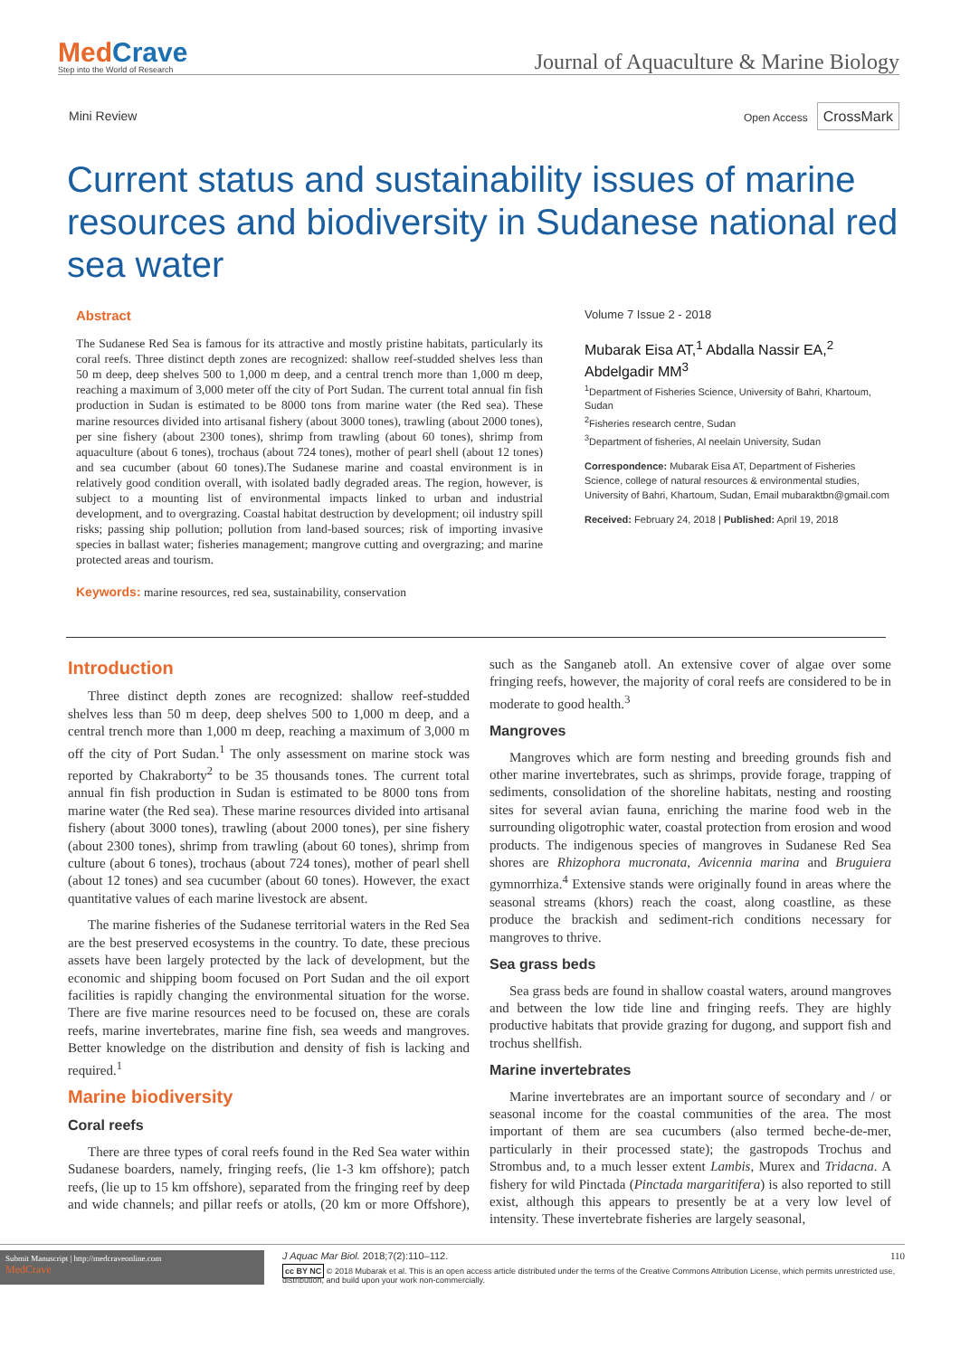MedCrave
Step into the World of Research
Journal of Aquaculture & Marine Biology
Mini Review
Open Access CrossMark
Current status and sustainability issues of marine resources and biodiversity in Sudanese national red sea water
Abstract
The Sudanese Red Sea is famous for its attractive and mostly pristine habitats, particularly its coral reefs. Three distinct depth zones are recognized: shallow reef-studded shelves less than 50 m deep, deep shelves 500 to 1,000 m deep, and a central trench more than 1,000 m deep, reaching a maximum of 3,000 meter off the city of Port Sudan. The current total annual fin fish production in Sudan is estimated to be 8000 tons from marine water (the Red sea). These marine resources divided into artisanal fishery (about 3000 tones), trawling (about 2000 tones), per sine fishery (about 2300 tones), shrimp from trawling (about 60 tones), shrimp from aquaculture (about 6 tones), trochaus (about 724 tones), mother of pearl shell (about 12 tones) and sea cucumber (about 60 tones).The Sudanese marine and coastal environment is in relatively good condition overall, with isolated badly degraded areas. The region, however, is subject to a mounting list of environmental impacts linked to urban and industrial development, and to overgrazing. Coastal habitat destruction by development; oil industry spill risks; passing ship pollution; pollution from land-based sources; risk of importing invasive species in ballast water; fisheries management; mangrove cutting and overgrazing; and marine protected areas and tourism.
Keywords: marine resources, red sea, sustainability, conservation
Volume 7 Issue 2 - 2018
Mubarak Eisa AT,<sup>1</sup> Abdalla Nassir EA,<sup>2</sup> Abdelgadir MM<sup>3</sup>
<sup>1</sup> Department of Fisheries Science, University of Bahri, Khartoum, Sudan
<sup>2</sup> Fisheries research centre, Sudan
<sup>3</sup> Department of fisheries, Al neelain University, Sudan
Correspondence: Mubarak Eisa AT, Department of Fisheries Science, college of natural resources & environmental studies, University of Bahri, Khartoum, Sudan, Email mubaraktbn@gmail.com
Received: February 24, 2018 | Published: April 19, 2018
Introduction
Three distinct depth zones are recognized: shallow reef-studded shelves less than 50 m deep, deep shelves 500 to 1,000 m deep, and a central trench more than 1,000 m deep, reaching a maximum of 3,000 m off the city of Port Sudan.<sup>1</sup> The only assessment on marine stock was reported by Chakraborty<sup>2</sup> to be 35 thousands tones. The current total annual fin fish production in Sudan is estimated to be 8000 tons from marine water (the Red sea). These marine resources divided into artisanal fishery (about 3000 tones), trawling (about 2000 tones), per sine fishery (about 2300 tones), shrimp from trawling (about 60 tones), shrimp from culture (about 6 tones), trochaus (about 724 tones), mother of pearl shell (about 12 tones) and sea cucumber (about 60 tones). However, the exact quantitative values of each marine livestock are absent.
The marine fisheries of the Sudanese territorial waters in the Red Sea are the best preserved ecosystems in the country. To date, these precious assets have been largely protected by the lack of development, but the economic and shipping boom focused on Port Sudan and the oil export facilities is rapidly changing the environmental situation for the worse. There are five marine resources need to be focused on, these are corals reefs, marine invertebrates, marine fine fish, sea weeds and mangroves. Better knowledge on the distribution and density of fish is lacking and required.<sup>1</sup>
Marine biodiversity
Coral reefs
There are three types of coral reefs found in the Red Sea water within Sudanese boarders, namely, fringing reefs, (lie 1-3 km offshore); patch reefs, (lie up to 15 km offshore), separated from the fringing reef by deep and wide channels; and pillar reefs or atolls, (20 km or more Offshore), such as the Sanganeb atoll. An extensive cover of algae over some fringing reefs, however, the majority of coral reefs are considered to be in moderate to good health.<sup>3</sup>
Mangroves
Mangroves which are form nesting and breeding grounds fish and other marine invertebrates, such as shrimps, provide forage, trapping of sediments, consolidation of the shoreline habitats, nesting and roosting sites for several avian fauna, enriching the marine food web in the surrounding oligotrophic water, coastal protection from erosion and wood products. The indigenous species of mangroves in Sudanese Red Sea shores are Rhizophora mucronata, Avicennia marina and Bruguiera gymnorrhiza.<sup>4</sup> Extensive stands were originally found in areas where the seasonal streams (khors) reach the coast, along coastline, as these produce the brackish and sediment-rich conditions necessary for mangroves to thrive.
Sea grass beds
Sea grass beds are found in shallow coastal waters, around mangroves and between the low tide line and fringing reefs. They are highly productive habitats that provide grazing for dugong, and support fish and trochus shellfish.
Marine invertebrates
Marine invertebrates are an important source of secondary and / or seasonal income for the coastal communities of the area. The most important of them are sea cucumbers (also termed beche-de-mer, particularly in their processed state); the gastropods Trochus and Strombus and, to a much lesser extent Lambis, Murex and Tridacna. A fishery for wild Pinctada (Pinctada margaritifera) is also reported to still exist, although this appears to presently be at a very low level of intensity. These invertebrate fisheries are largely seasonal,
Submit Manuscript | http://medcraveonline.com
MedCrave
J Aquac Mar Biol. 2018;7(2):110‒112. 110
cc BY NC © 2018 Mubarak et al. This is an open access article distributed under the terms of the Creative Commons Attribution License, which permits unrestricted use, distribution, and build upon your work non-commercially.